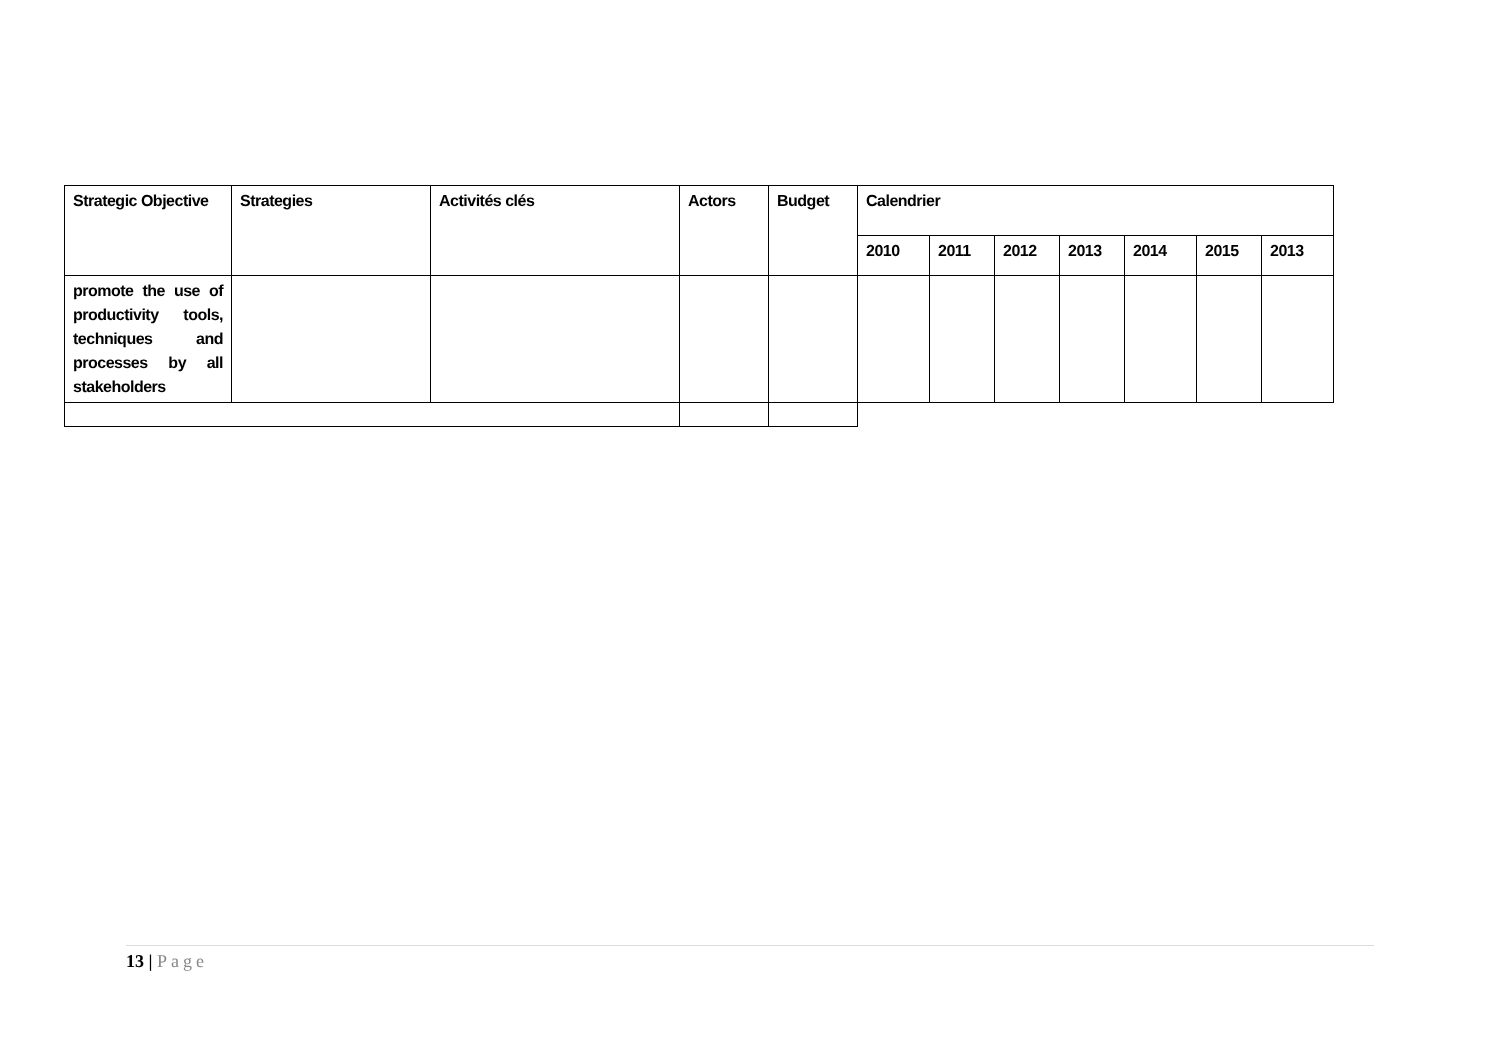| Strategic Objective | Strategies | Activités clés | Actors | Budget | Calendrier | | | | | | |
| | | | | | 2010 | 2011 | 2012 | 2013 | 2014 | 2015 | 2013 |
| promote the use of productivity tools, techniques and processes by all stakeholders | | | | | | | | | | | |
13 | Page